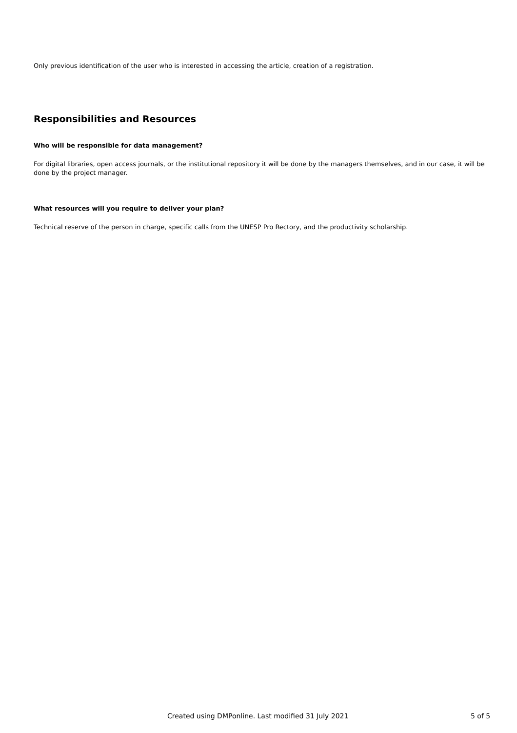Only previous identification of the user who is interested in accessing the article, creation of a registration.
Responsibilities and Resources
Who will be responsible for data management?
For digital libraries, open access journals, or the institutional repository it will be done by the managers themselves, and in our case, it will be done by the project manager.
What resources will you require to deliver your plan?
Technical reserve of the person in charge, specific calls from the UNESP Pro Rectory, and the productivity scholarship.
Created using DMPonline. Last modified 31 July 2021 5 of 5